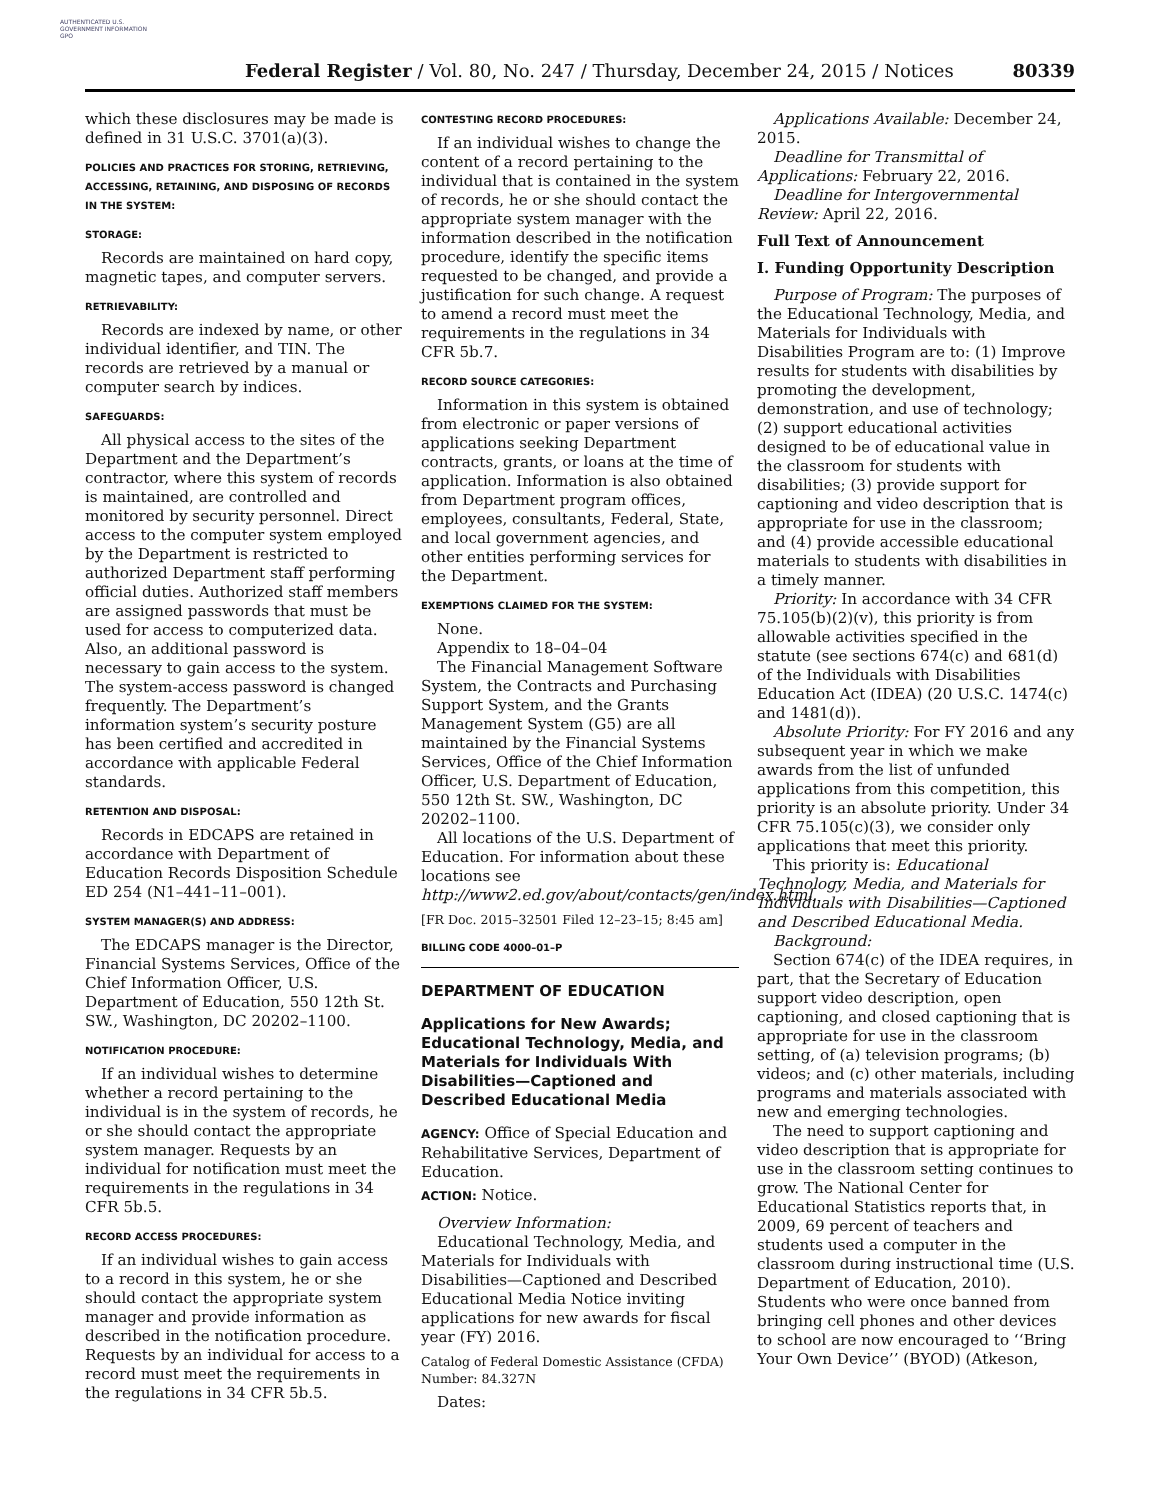AUTHENTICATED U.S. GOVERNMENT INFORMATION GPO
Federal Register / Vol. 80, No. 247 / Thursday, December 24, 2015 / Notices 80339
which these disclosures may be made is defined in 31 U.S.C. 3701(a)(3).
POLICIES AND PRACTICES FOR STORING, RETRIEVING, ACCESSING, RETAINING, AND DISPOSING OF RECORDS IN THE SYSTEM:
STORAGE:
Records are maintained on hard copy, magnetic tapes, and computer servers.
RETRIEVABILITY:
Records are indexed by name, or other individual identifier, and TIN. The records are retrieved by a manual or computer search by indices.
SAFEGUARDS:
All physical access to the sites of the Department and the Department’s contractor, where this system of records is maintained, are controlled and monitored by security personnel. Direct access to the computer system employed by the Department is restricted to authorized Department staff performing official duties. Authorized staff members are assigned passwords that must be used for access to computerized data. Also, an additional password is necessary to gain access to the system. The system-access password is changed frequently. The Department’s information system’s security posture has been certified and accredited in accordance with applicable Federal standards.
RETENTION AND DISPOSAL:
Records in EDCAPS are retained in accordance with Department of Education Records Disposition Schedule ED 254 (N1–441–11–001).
SYSTEM MANAGER(S) AND ADDRESS:
The EDCAPS manager is the Director, Financial Systems Services, Office of the Chief Information Officer, U.S. Department of Education, 550 12th St. SW., Washington, DC 20202–1100.
NOTIFICATION PROCEDURE:
If an individual wishes to determine whether a record pertaining to the individual is in the system of records, he or she should contact the appropriate system manager. Requests by an individual for notification must meet the requirements in the regulations in 34 CFR 5b.5.
RECORD ACCESS PROCEDURES:
If an individual wishes to gain access to a record in this system, he or she should contact the appropriate system manager and provide information as described in the notification procedure. Requests by an individual for access to a record must meet the requirements in the regulations in 34 CFR 5b.5.
CONTESTING RECORD PROCEDURES:
If an individual wishes to change the content of a record pertaining to the individual that is contained in the system of records, he or she should contact the appropriate system manager with the information described in the notification procedure, identify the specific items requested to be changed, and provide a justification for such change. A request to amend a record must meet the requirements in the regulations in 34 CFR 5b.7.
RECORD SOURCE CATEGORIES:
Information in this system is obtained from electronic or paper versions of applications seeking Department contracts, grants, or loans at the time of application. Information is also obtained from Department program offices, employees, consultants, Federal, State, and local government agencies, and other entities performing services for the Department.
EXEMPTIONS CLAIMED FOR THE SYSTEM:
None.
Appendix to 18–04–04
The Financial Management Software System, the Contracts and Purchasing Support System, and the Grants Management System (G5) are all maintained by the Financial Systems Services, Office of the Chief Information Officer, U.S. Department of Education, 550 12th St. SW., Washington, DC 20202–1100.
All locations of the U.S. Department of Education. For information about these locations see http://www2.ed.gov/about/contacts/gen/index.html.
[FR Doc. 2015–32501 Filed 12–23–15; 8:45 am]
BILLING CODE 4000–01–P
DEPARTMENT OF EDUCATION
Applications for New Awards; Educational Technology, Media, and Materials for Individuals With Disabilities—Captioned and Described Educational Media
AGENCY: Office of Special Education and Rehabilitative Services, Department of Education.
ACTION: Notice.
Overview Information:
Educational Technology, Media, and Materials for Individuals with Disabilities—Captioned and Described Educational Media Notice inviting applications for new awards for fiscal year (FY) 2016.
Catalog of Federal Domestic Assistance (CFDA) Number: 84.327N
Dates:
Applications Available: December 24, 2015.
Deadline for Transmittal of Applications: February 22, 2016.
Deadline for Intergovernmental Review: April 22, 2016.
Full Text of Announcement
I. Funding Opportunity Description
Purpose of Program: The purposes of the Educational Technology, Media, and Materials for Individuals with Disabilities Program are to: (1) Improve results for students with disabilities by promoting the development, demonstration, and use of technology; (2) support educational activities designed to be of educational value in the classroom for students with disabilities; (3) provide support for captioning and video description that is appropriate for use in the classroom; and (4) provide accessible educational materials to students with disabilities in a timely manner.
Priority: In accordance with 34 CFR 75.105(b)(2)(v), this priority is from allowable activities specified in the statute (see sections 674(c) and 681(d) of the Individuals with Disabilities Education Act (IDEA) (20 U.S.C. 1474(c) and 1481(d)).
Absolute Priority: For FY 2016 and any subsequent year in which we make awards from the list of unfunded applications from this competition, this priority is an absolute priority. Under 34 CFR 75.105(c)(3), we consider only applications that meet this priority.
This priority is: Educational Technology, Media, and Materials for Individuals with Disabilities—Captioned and Described Educational Media.
Background:
Section 674(c) of the IDEA requires, in part, that the Secretary of Education support video description, open captioning, and closed captioning that is appropriate for use in the classroom setting, of (a) television programs; (b) videos; and (c) other materials, including programs and materials associated with new and emerging technologies.
The need to support captioning and video description that is appropriate for use in the classroom setting continues to grow. The National Center for Educational Statistics reports that, in 2009, 69 percent of teachers and students used a computer in the classroom during instructional time (U.S. Department of Education, 2010). Students who were once banned from bringing cell phones and other devices to school are now encouraged to ‘‘Bring Your Own Device’’ (BYOD) (Atkeson,